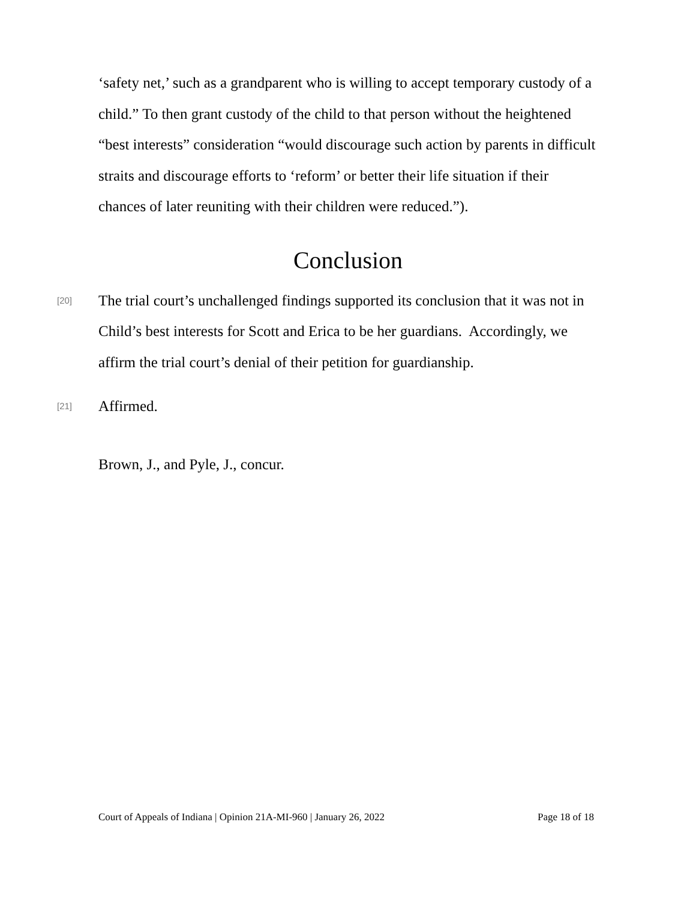‘safety net,’ such as a grandparent who is willing to accept temporary custody of a child.” To then grant custody of the child to that person without the heightened “best interests” consideration “would discourage such action by parents in difficult straits and discourage efforts to ‘reform’ or better their life situation if their chances of later reuniting with their children were reduced.”).
Conclusion
[20]
The trial court’s unchallenged findings supported its conclusion that it was not in Child’s best interests for Scott and Erica to be her guardians. Accordingly, we affirm the trial court’s denial of their petition for guardianship.
[21]
Affirmed.
Brown, J., and Pyle, J., concur.
Court of Appeals of Indiana | Opinion 21A-MI-960 | January 26, 2022 Page 18 of 18